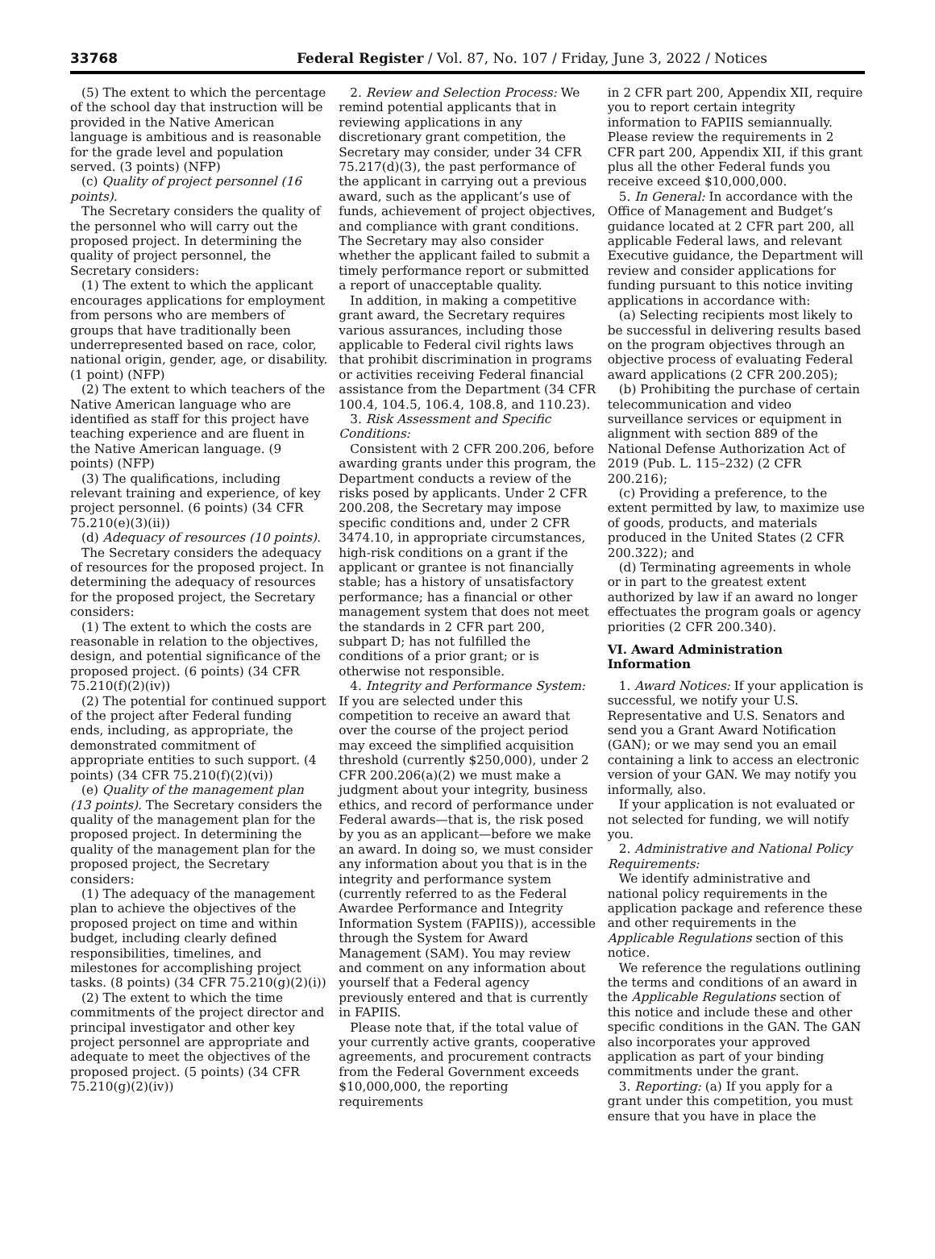33768 Federal Register / Vol. 87, No. 107 / Friday, June 3, 2022 / Notices
(5) The extent to which the percentage of the school day that instruction will be provided in the Native American language is ambitious and is reasonable for the grade level and population served. (3 points) (NFP)
(c) Quality of project personnel (16 points).
The Secretary considers the quality of the personnel who will carry out the proposed project. In determining the quality of project personnel, the Secretary considers:
(1) The extent to which the applicant encourages applications for employment from persons who are members of groups that have traditionally been underrepresented based on race, color, national origin, gender, age, or disability. (1 point) (NFP)
(2) The extent to which teachers of the Native American language who are identified as staff for this project have teaching experience and are fluent in the Native American language. (9 points) (NFP)
(3) The qualifications, including relevant training and experience, of key project personnel. (6 points) (34 CFR 75.210(e)(3)(ii))
(d) Adequacy of resources (10 points).
The Secretary considers the adequacy of resources for the proposed project. In determining the adequacy of resources for the proposed project, the Secretary considers:
(1) The extent to which the costs are reasonable in relation to the objectives, design, and potential significance of the proposed project. (6 points) (34 CFR 75.210(f)(2)(iv))
(2) The potential for continued support of the project after Federal funding ends, including, as appropriate, the demonstrated commitment of appropriate entities to such support. (4 points) (34 CFR 75.210(f)(2)(vi))
(e) Quality of the management plan (13 points). The Secretary considers the quality of the management plan for the proposed project. In determining the quality of the management plan for the proposed project, the Secretary considers:
(1) The adequacy of the management plan to achieve the objectives of the proposed project on time and within budget, including clearly defined responsibilities, timelines, and milestones for accomplishing project tasks. (8 points) (34 CFR 75.210(g)(2)(i))
(2) The extent to which the time commitments of the project director and principal investigator and other key project personnel are appropriate and adequate to meet the objectives of the proposed project. (5 points) (34 CFR 75.210(g)(2)(iv))
2. Review and Selection Process: We remind potential applicants that in reviewing applications in any discretionary grant competition, the Secretary may consider, under 34 CFR 75.217(d)(3), the past performance of the applicant in carrying out a previous award, such as the applicant’s use of funds, achievement of project objectives, and compliance with grant conditions. The Secretary may also consider whether the applicant failed to submit a timely performance report or submitted a report of unacceptable quality.
In addition, in making a competitive grant award, the Secretary requires various assurances, including those applicable to Federal civil rights laws that prohibit discrimination in programs or activities receiving Federal financial assistance from the Department (34 CFR 100.4, 104.5, 106.4, 108.8, and 110.23).
3. Risk Assessment and Specific Conditions:
Consistent with 2 CFR 200.206, before awarding grants under this program, the Department conducts a review of the risks posed by applicants. Under 2 CFR 200.208, the Secretary may impose specific conditions and, under 2 CFR 3474.10, in appropriate circumstances, high-risk conditions on a grant if the applicant or grantee is not financially stable; has a history of unsatisfactory performance; has a financial or other management system that does not meet the standards in 2 CFR part 200, subpart D; has not fulfilled the conditions of a prior grant; or is otherwise not responsible.
4. Integrity and Performance System: If you are selected under this competition to receive an award that over the course of the project period may exceed the simplified acquisition threshold (currently $250,000), under 2 CFR 200.206(a)(2) we must make a judgment about your integrity, business ethics, and record of performance under Federal awards—that is, the risk posed by you as an applicant—before we make an award. In doing so, we must consider any information about you that is in the integrity and performance system (currently referred to as the Federal Awardee Performance and Integrity Information System (FAPIIS)), accessible through the System for Award Management (SAM). You may review and comment on any information about yourself that a Federal agency previously entered and that is currently in FAPIIS.
Please note that, if the total value of your currently active grants, cooperative agreements, and procurement contracts from the Federal Government exceeds $10,000,000, the reporting requirements
in 2 CFR part 200, Appendix XII, require you to report certain integrity information to FAPIIS semiannually. Please review the requirements in 2 CFR part 200, Appendix XII, if this grant plus all the other Federal funds you receive exceed $10,000,000.
5. In General: In accordance with the Office of Management and Budget’s guidance located at 2 CFR part 200, all applicable Federal laws, and relevant Executive guidance, the Department will review and consider applications for funding pursuant to this notice inviting applications in accordance with:
(a) Selecting recipients most likely to be successful in delivering results based on the program objectives through an objective process of evaluating Federal award applications (2 CFR 200.205);
(b) Prohibiting the purchase of certain telecommunication and video surveillance services or equipment in alignment with section 889 of the National Defense Authorization Act of 2019 (Pub. L. 115–232) (2 CFR 200.216);
(c) Providing a preference, to the extent permitted by law, to maximize use of goods, products, and materials produced in the United States (2 CFR 200.322); and
(d) Terminating agreements in whole or in part to the greatest extent authorized by law if an award no longer effectuates the program goals or agency priorities (2 CFR 200.340).
VI. Award Administration Information
1. Award Notices: If your application is successful, we notify your U.S. Representative and U.S. Senators and send you a Grant Award Notification (GAN); or we may send you an email containing a link to access an electronic version of your GAN. We may notify you informally, also.
If your application is not evaluated or not selected for funding, we will notify you.
2. Administrative and National Policy Requirements:
We identify administrative and national policy requirements in the application package and reference these and other requirements in the Applicable Regulations section of this notice.
We reference the regulations outlining the terms and conditions of an award in the Applicable Regulations section of this notice and include these and other specific conditions in the GAN. The GAN also incorporates your approved application as part of your binding commitments under the grant.
3. Reporting: (a) If you apply for a grant under this competition, you must ensure that you have in place the